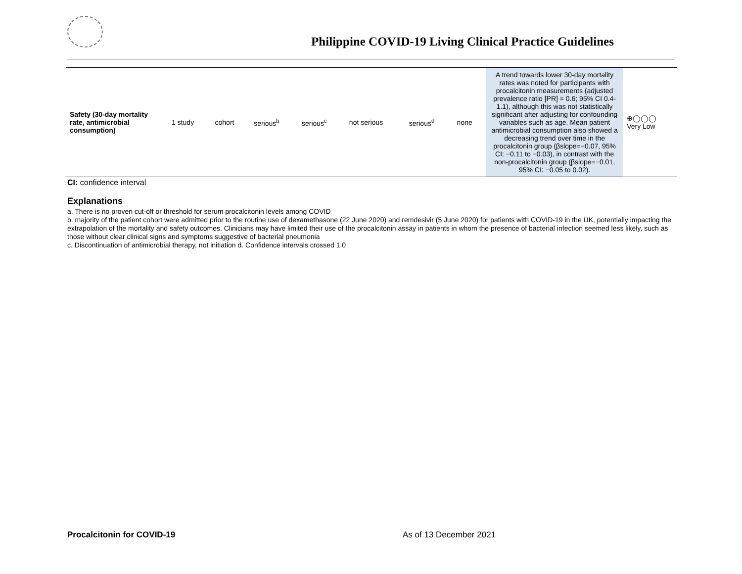Philippine COVID-19 Living Clinical Practice Guidelines
| Safety (30-day mortality rate, antimicrobial consumption) | 1 study | cohort | serious<sup>b</sup> | serious<sup>c</sup> | not serious | serious<sup>d</sup> | none | A trend towards lower 30-day mortality rates was noted for participants with procalcitonin measurements (adjusted prevalence ratio [PR] = 0.6; 95% CI 0.4-1.1), although this was not statistically significant after adjusting for confounding variables such as age. Mean patient antimicrobial consumption also showed a decreasing trend over time in the procalcitonin group (βslope=−0.07, 95% CI: −0.11 to −0.03), in contrast with the non-procalcitonin group (βslope=−0.01, 95% CI: −0.05 to 0.02). | ⊕◯◯◯ Very Low |
CI: confidence interval
Explanations
a. There is no proven cut-off or threshold for serum procalcitonin levels among COVID
b. majority of the patient cohort were admitted prior to the routine use of dexamethasone (22 June 2020) and remdesivir (5 June 2020) for patients with COVID-19 in the UK, potentially impacting the extrapolation of the mortality and safety outcomes. Clinicians may have limited their use of the procalcitonin assay in patients in whom the presence of bacterial infection seemed less likely, such as those without clear clinical signs and symptoms suggestive of bacterial pneumonia
c. Discontinuation of antimicrobial therapy, not initiation d. Confidence intervals crossed 1.0
Procalcitonin for COVID-19 As of 13 December 2021